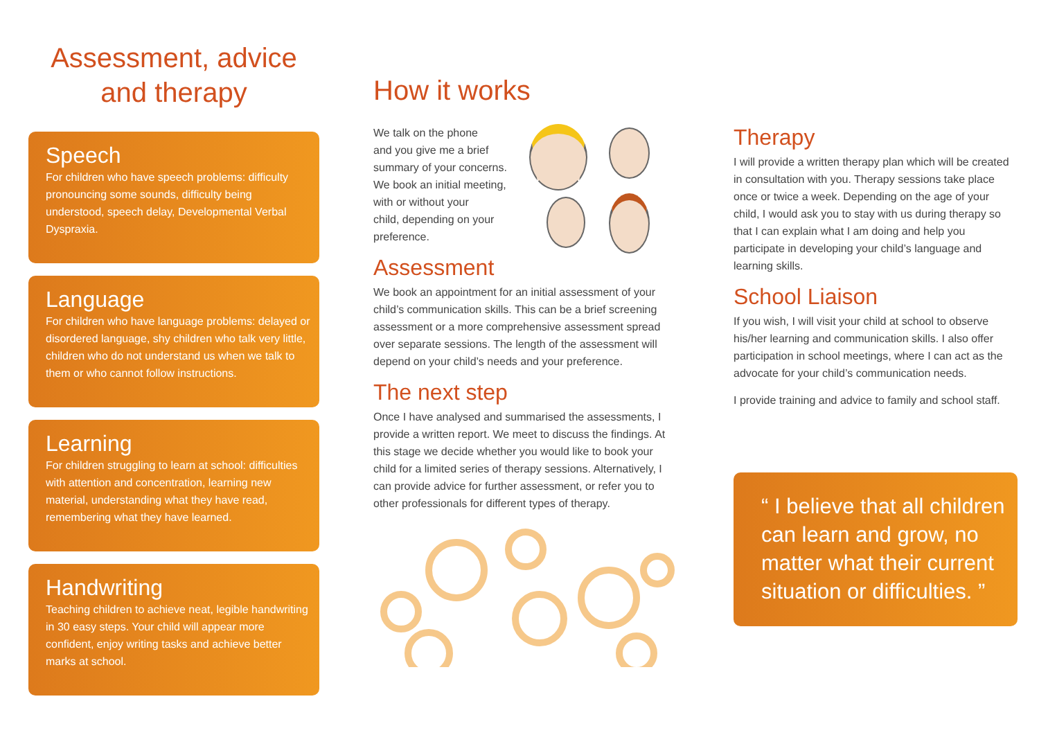Assessment, advice
and therapy
Speech
For children who have speech problems: difficulty pronouncing some sounds, difficulty being understood, speech delay, Developmental Verbal Dyspraxia.
Language
For children who have language problems: delayed or disordered language, shy children who talk very little, children who do not understand us when we talk to them or who cannot follow instructions.
Learning
For children struggling to learn at school: difficulties with attention and concentration, learning new material, understanding what they have read, remembering what they have learned.
Handwriting
Teaching children to achieve neat, legible handwriting in 30 easy steps. Your child will appear more confident, enjoy writing tasks and achieve better marks at school.
How it works
We talk on the phone
and you give me a brief
summary of your concerns.
We book an initial meeting,
with or without your
child, depending on your
preference.
Assessment
We book an appointment for an initial assessment of your child’s communication skills. This can be a brief screening assessment or a more comprehensive assessment spread over separate sessions. The length of the assessment will depend on your child’s needs and your preference.
The next step
Once I have analysed and summarised the assessments, I provide a written report. We meet to discuss the findings. At this stage we decide whether you would like to book your child for a limited series of therapy sessions. Alternatively, I can provide advice for further assessment, or refer you to other professionals for different types of therapy.
Therapy
I will provide a written therapy plan which will be created in consultation with you. Therapy sessions take place once or twice a week. Depending on the age of your child, I would ask you to stay with us during therapy so that I can explain what I am doing and help you participate in developing your child’s language and learning skills.
School Liaison
If you wish, I will visit your child at school to observe his/her learning and communication skills. I also offer participation in school meetings, where I can act as the advocate for your child’s communication needs.
I provide training and advice to family and school staff.
“ I believe that all children can learn and grow, no matter what their current situation or difficulties. ”